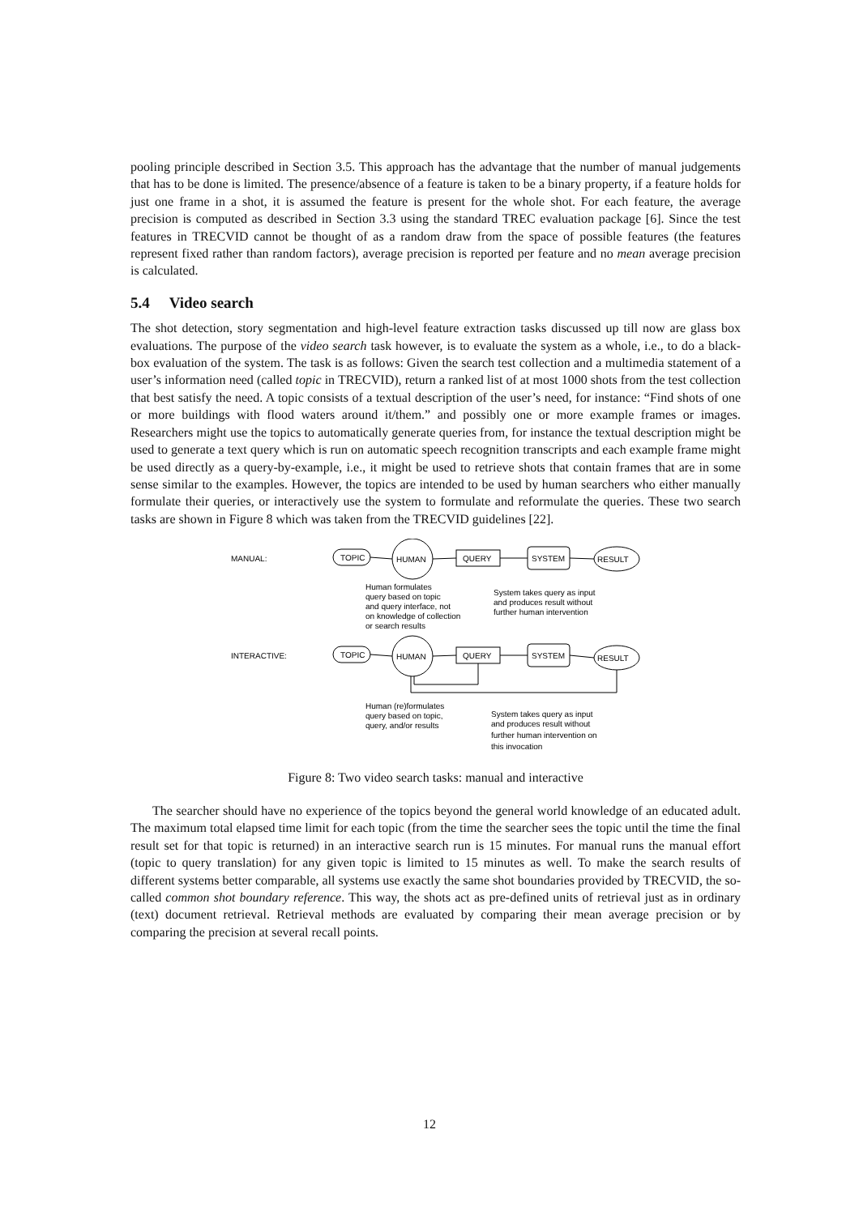pooling principle described in Section 3.5. This approach has the advantage that the number of manual judgements that has to be done is limited. The presence/absence of a feature is taken to be a binary property, if a feature holds for just one frame in a shot, it is assumed the feature is present for the whole shot. For each feature, the average precision is computed as described in Section 3.3 using the standard TREC evaluation package [6]. Since the test features in TRECVID cannot be thought of as a random draw from the space of possible features (the features represent fixed rather than random factors), average precision is reported per feature and no mean average precision is calculated.
5.4 Video search
The shot detection, story segmentation and high-level feature extraction tasks discussed up till now are glass box evaluations. The purpose of the video search task however, is to evaluate the system as a whole, i.e., to do a black-box evaluation of the system. The task is as follows: Given the search test collection and a multimedia statement of a user’s information need (called topic in TRECVID), return a ranked list of at most 1000 shots from the test collection that best satisfy the need. A topic consists of a textual description of the user’s need, for instance: “Find shots of one or more buildings with flood waters around it/them.” and possibly one or more example frames or images. Researchers might use the topics to automatically generate queries from, for instance the textual description might be used to generate a text query which is run on automatic speech recognition transcripts and each example frame might be used directly as a query-by-example, i.e., it might be used to retrieve shots that contain frames that are in some sense similar to the examples. However, the topics are intended to be used by human searchers who either manually formulate their queries, or interactively use the system to formulate and reformulate the queries. These two search tasks are shown in Figure 8 which was taken from the TRECVID guidelines [22].
MANUAL:
TOPIC
HUMAN
QUERY
SYSTEM
RESULT
Human formulates
query based on topic
and query interface, not
on knowledge of collection
or search results
System takes query as input
and produces result without
further human intervention
INTERACTIVE:
TOPIC
HUMAN
QUERY
SYSTEM
RESULT
Human (re)formulates
query based on topic,
query, and/or results
System takes query as input
and produces result without
further human intervention on
this invocation
Figure 8: Two video search tasks: manual and interactive
The searcher should have no experience of the topics beyond the general world knowledge of an educated adult. The maximum total elapsed time limit for each topic (from the time the searcher sees the topic until the time the final result set for that topic is returned) in an interactive search run is 15 minutes. For manual runs the manual effort (topic to query translation) for any given topic is limited to 15 minutes as well. To make the search results of different systems better comparable, all systems use exactly the same shot boundaries provided by TRECVID, the so-called common shot boundary reference. This way, the shots act as pre-defined units of retrieval just as in ordinary (text) document retrieval. Retrieval methods are evaluated by comparing their mean average precision or by comparing the precision at several recall points.
12